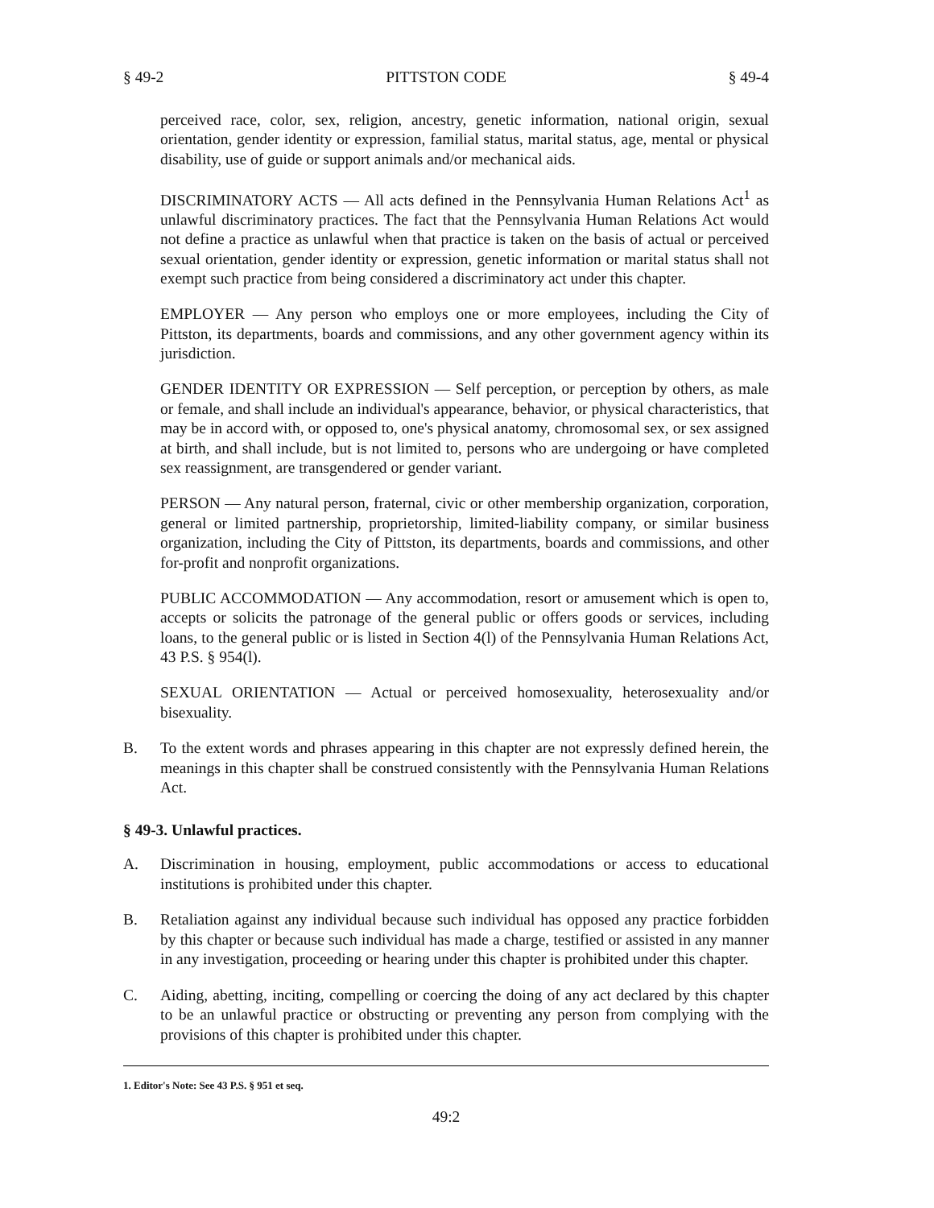§ 49-2 PITTSTON CODE § 49-4
perceived race, color, sex, religion, ancestry, genetic information, national origin, sexual orientation, gender identity or expression, familial status, marital status, age, mental or physical disability, use of guide or support animals and/or mechanical aids.
DISCRIMINATORY ACTS — All acts defined in the Pennsylvania Human Relations Act<sup>1</sup> as unlawful discriminatory practices. The fact that the Pennsylvania Human Relations Act would not define a practice as unlawful when that practice is taken on the basis of actual or perceived sexual orientation, gender identity or expression, genetic information or marital status shall not exempt such practice from being considered a discriminatory act under this chapter.
EMPLOYER — Any person who employs one or more employees, including the City of Pittston, its departments, boards and commissions, and any other government agency within its jurisdiction.
GENDER IDENTITY OR EXPRESSION — Self perception, or perception by others, as male or female, and shall include an individual's appearance, behavior, or physical characteristics, that may be in accord with, or opposed to, one's physical anatomy, chromosomal sex, or sex assigned at birth, and shall include, but is not limited to, persons who are undergoing or have completed sex reassignment, are transgendered or gender variant.
PERSON — Any natural person, fraternal, civic or other membership organization, corporation, general or limited partnership, proprietorship, limited-liability company, or similar business organization, including the City of Pittston, its departments, boards and commissions, and other for-profit and nonprofit organizations.
PUBLIC ACCOMMODATION — Any accommodation, resort or amusement which is open to, accepts or solicits the patronage of the general public or offers goods or services, including loans, to the general public or is listed in Section 4(l) of the Pennsylvania Human Relations Act, 43 P.S. § 954(l).
SEXUAL ORIENTATION — Actual or perceived homosexuality, heterosexuality and/or bisexuality.
B. To the extent words and phrases appearing in this chapter are not expressly defined herein, the meanings in this chapter shall be construed consistently with the Pennsylvania Human Relations Act.
§ 49-3. Unlawful practices.
A. Discrimination in housing, employment, public accommodations or access to educational institutions is prohibited under this chapter.
B. Retaliation against any individual because such individual has opposed any practice forbidden by this chapter or because such individual has made a charge, testified or assisted in any manner in any investigation, proceeding or hearing under this chapter is prohibited under this chapter.
C. Aiding, abetting, inciting, compelling or coercing the doing of any act declared by this chapter to be an unlawful practice or obstructing or preventing any person from complying with the provisions of this chapter is prohibited under this chapter.
1. Editor's Note: See 43 P.S. § 951 et seq.
49:2